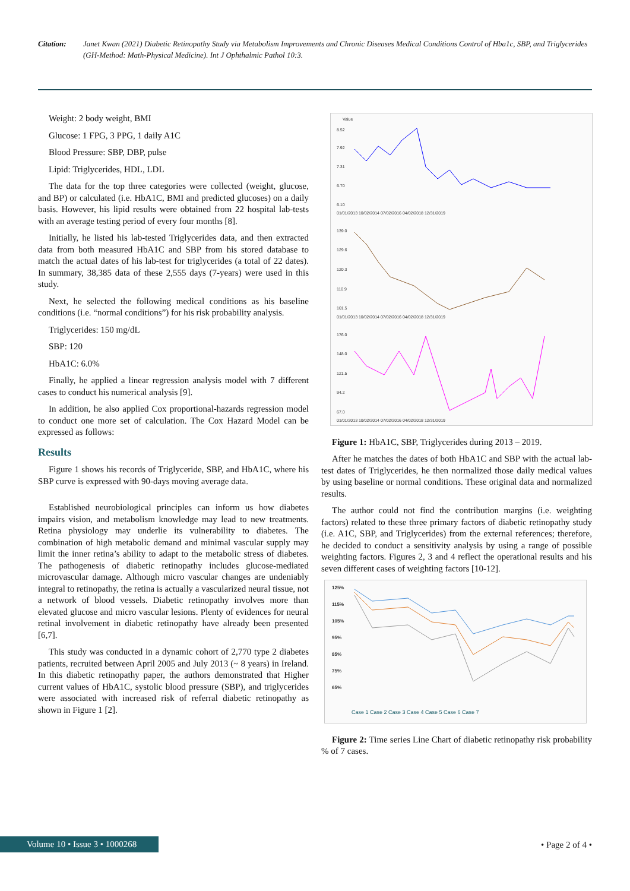Citation: Janet Kwan (2021) Diabetic Retinopathy Study via Metabolism Improvements and Chronic Diseases Medical Conditions Control of Hba1c, SBP, and Triglycerides (GH-Method: Math-Physical Medicine). Int J Ophthalmic Pathol 10:3.
Weight: 2 body weight, BMI
Glucose: 1 FPG, 3 PPG, 1 daily A1C
Blood Pressure: SBP, DBP, pulse
Lipid: Triglycerides, HDL, LDL
The data for the top three categories were collected (weight, glucose, and BP) or calculated (i.e. HbA1C, BMI and predicted glucoses) on a daily basis. However, his lipid results were obtained from 22 hospital lab-tests with an average testing period of every four months [8].
Initially, he listed his lab-tested Triglycerides data, and then extracted data from both measured HbA1C and SBP from his stored database to match the actual dates of his lab-test for triglycerides (a total of 22 dates). In summary, 38,385 data of these 2,555 days (7-years) were used in this study.
Next, he selected the following medical conditions as his baseline conditions (i.e. “normal conditions”) for his risk probability analysis.
Triglycerides: 150 mg/dL
SBP: 120
HbA1C: 6.0%
Finally, he applied a linear regression analysis model with 7 different cases to conduct his numerical analysis [9].
In addition, he also applied Cox proportional-hazards regression model to conduct one more set of calculation. The Cox Hazard Model can be expressed as follows:
Results
Figure 1 shows his records of Triglyceride, SBP, and HbA1C, where his SBP curve is expressed with 90-days moving average data.
Established neurobiological principles can inform us how diabetes impairs vision, and metabolism knowledge may lead to new treatments. Retina physiology may underlie its vulnerability to diabetes. The combination of high metabolic demand and minimal vascular supply may limit the inner retina’s ability to adapt to the metabolic stress of diabetes. The pathogenesis of diabetic retinopathy includes glucose-mediated microvascular damage. Although micro vascular changes are undeniably integral to retinopathy, the retina is actually a vascularized neural tissue, not a network of blood vessels. Diabetic retinopathy involves more than elevated glucose and micro vascular lesions. Plenty of evidences for neural retinal involvement in diabetic retinopathy have already been presented [6,7].
This study was conducted in a dynamic cohort of 2,770 type 2 diabetes patients, recruited between April 2005 and July 2013 (~ 8 years) in Ireland. In this diabetic retinopathy paper, the authors demonstrated that Higher current values of HbA1C, systolic blood pressure (SBP), and triglycerides were associated with increased risk of referral diabetic retinopathy as shown in Figure 1 [2].
Value
8.52
7.92
7.31
6.70
6.10
01/01/2013 10/02/2014 07/02/2016 04/02/2018 12/31/2019
139.0
129.6
120.3
110.9
101.5
01/01/2013 10/02/2014 07/02/2016 04/02/2018 12/31/2019
176.0
148.0
121.5
94.2
67.0
01/01/2013 10/02/2014 07/02/2016 04/02/2018 12/31/2019
Figure 1: HbA1C, SBP, Triglycerides during 2013 – 2019.
After he matches the dates of both HbA1C and SBP with the actual lab-test dates of Triglycerides, he then normalized those daily medical values by using baseline or normal conditions. These original data and normalized results.
The author could not find the contribution margins (i.e. weighting factors) related to these three primary factors of diabetic retinopathy study (i.e. A1C, SBP, and Triglycerides) from the external references; therefore, he decided to conduct a sensitivity analysis by using a range of possible weighting factors. Figures 2, 3 and 4 reflect the operational results and his seven different cases of weighting factors [10-12].
125%
115%
105%
95%
85%
75%
65%
Case 1 Case 2 Case 3 Case 4 Case 5 Case 6 Case 7
Figure 2: Time series Line Chart of diabetic retinopathy risk probability % of 7 cases.
Volume 10 • Issue 3 • 1000268 • Page 2 of 4 •